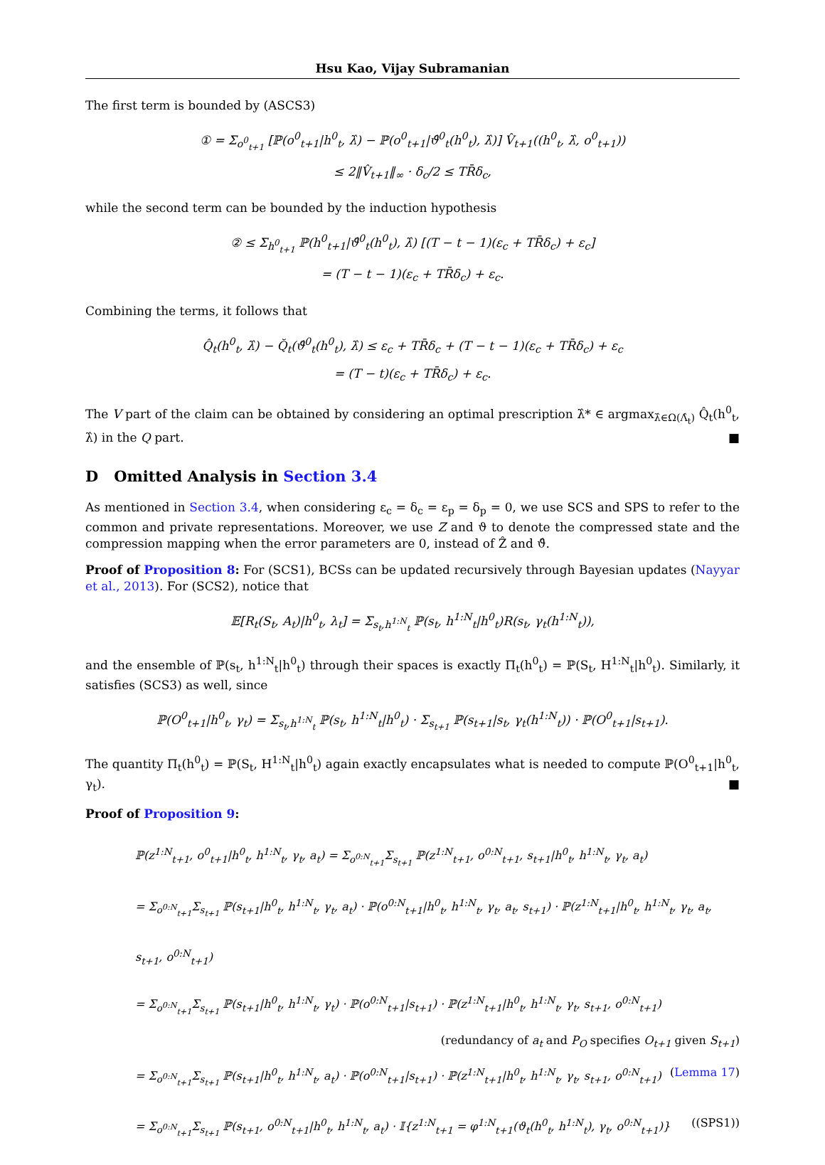Hsu Kao, Vijay Subramanian
The first term is bounded by (ASCS3)
① = Σ<sub>o<sup>0</sup><sub>t+1</sub></sub> [ℙ(o<sup>0</sup><sub>t+1</sub>|h<sup>0</sup><sub>t</sub>, λ̂) − ℙ(o<sup>0</sup><sub>t+1</sub>|ϑ̂<sup>0</sup><sub>t</sub>(h<sup>0</sup><sub>t</sub>), λ̂)] V̂<sub>t+1</sub>((h<sup>0</sup><sub>t</sub>, λ̂, o<sup>0</sup><sub>t+1</sub>))
≤ 2‖V̂<sub>t+1</sub>‖<sub>∞</sub> · δ<sub>c</sub>/2 ≤ TR̄δ<sub>c</sub>,
while the second term can be bounded by the induction hypothesis
② ≤ Σ<sub>h<sup>0</sup><sub>t+1</sub></sub> ℙ(h<sup>0</sup><sub>t+1</sub>|ϑ̂<sup>0</sup><sub>t</sub>(h<sup>0</sup><sub>t</sub>), λ̂) [(T − t − 1)(ε<sub>c</sub> + TR̄δ<sub>c</sub>) + ε<sub>c</sub>]
= (T − t − 1)(ε<sub>c</sub> + TR̄δ<sub>c</sub>) + ε<sub>c</sub>.
Combining the terms, it follows that
Q̂<sub>t</sub>(h<sup>0</sup><sub>t</sub>, λ̂) − Q̆<sub>t</sub>(ϑ̂<sup>0</sup><sub>t</sub>(h<sup>0</sup><sub>t</sub>), λ̂) ≤ ε<sub>c</sub> + TR̄δ<sub>c</sub> + (T − t − 1)(ε<sub>c</sub> + TR̄δ<sub>c</sub>) + ε<sub>c</sub>
= (T − t)(ε<sub>c</sub> + TR̄δ<sub>c</sub>) + ε<sub>c</sub>.
The V part of the claim can be obtained by considering an optimal prescription λ̂* ∈ argmax<sub>λ̂∈Ω(Λ̂<sub>t</sub>)</sub> Q̂<sub>t</sub>(h<sup>0</sup><sub>t</sub>, λ̂) in the Q part. ■
D Omitted Analysis in Section 3.4
As mentioned in Section 3.4, when considering ε<sub>c</sub> = δ<sub>c</sub> = ε<sub>p</sub> = δ<sub>p</sub> = 0, we use SCS and SPS to refer to the common and private representations. Moreover, we use Z and ϑ to denote the compressed state and the compression mapping when the error parameters are 0, instead of Ẑ and ϑ̂.
Proof of Proposition 8: For (SCS1), BCSs can be updated recursively through Bayesian updates (Nayyar et al., 2013). For (SCS2), notice that
𝔼[R<sub>t</sub>(S<sub>t</sub>, A<sub>t</sub>)|h<sup>0</sup><sub>t</sub>, λ<sub>t</sub>] = Σ<sub>s<sub>t</sub>,h<sup>1:N</sup><sub>t</sub></sub> ℙ(s<sub>t</sub>, h<sup>1:N</sup><sub>t</sub>|h<sup>0</sup><sub>t</sub>)R(s<sub>t</sub>, γ<sub>t</sub>(h<sup>1:N</sup><sub>t</sub>)),
and the ensemble of ℙ(s<sub>t</sub>, h<sup>1:N</sup><sub>t</sub>|h<sup>0</sup><sub>t</sub>) through their spaces is exactly Π<sub>t</sub>(h<sup>0</sup><sub>t</sub>) = ℙ(S<sub>t</sub>, H<sup>1:N</sup><sub>t</sub>|h<sup>0</sup><sub>t</sub>). Similarly, it satisfies (SCS3) as well, since
ℙ(O<sup>0</sup><sub>t+1</sub>|h<sup>0</sup><sub>t</sub>, γ<sub>t</sub>) = Σ<sub>s<sub>t</sub>,h<sup>1:N</sup><sub>t</sub></sub> ℙ(s<sub>t</sub>, h<sup>1:N</sup><sub>t</sub>|h<sup>0</sup><sub>t</sub>) · Σ<sub>s<sub>t+1</sub></sub> ℙ(s<sub>t+1</sub>|s<sub>t</sub>, γ<sub>t</sub>(h<sup>1:N</sup><sub>t</sub>)) · ℙ(O<sup>0</sup><sub>t+1</sub>|s<sub>t+1</sub>).
The quantity Π<sub>t</sub>(h<sup>0</sup><sub>t</sub>) = ℙ(S<sub>t</sub>, H<sup>1:N</sup><sub>t</sub>|h<sup>0</sup><sub>t</sub>) again exactly encapsulates what is needed to compute ℙ(O<sup>0</sup><sub>t+1</sub>|h<sup>0</sup><sub>t</sub>, γ<sub>t</sub>). ■
Proof of Proposition 9:
ℙ(z<sup>1:N</sup><sub>t+1</sub>, o<sup>0</sup><sub>t+1</sub>|h<sup>0</sup><sub>t</sub>, h<sup>1:N</sup><sub>t</sub>, γ<sub>t</sub>, a<sub>t</sub>) = Σ<sub>o<sup>0:N</sup><sub>t+1</sub></sub>Σ<sub>s<sub>t+1</sub></sub> ℙ(z<sup>1:N</sup><sub>t+1</sub>, o<sup>0:N</sup><sub>t+1</sub>, s<sub>t+1</sub>|h<sup>0</sup><sub>t</sub>, h<sup>1:N</sup><sub>t</sub>, γ<sub>t</sub>, a<sub>t</sub>)
= Σ<sub>o<sup>0:N</sup><sub>t+1</sub></sub>Σ<sub>s<sub>t+1</sub></sub> ℙ(s<sub>t+1</sub>|h<sup>0</sup><sub>t</sub>, h<sup>1:N</sup><sub>t</sub>, γ<sub>t</sub>, a<sub>t</sub>) · ℙ(o<sup>0:N</sup><sub>t+1</sub>|h<sup>0</sup><sub>t</sub>, h<sup>1:N</sup><sub>t</sub>, γ<sub>t</sub>, a<sub>t</sub>, s<sub>t+1</sub>) · ℙ(z<sup>1:N</sup><sub>t+1</sub>|h<sup>0</sup><sub>t</sub>, h<sup>1:N</sup><sub>t</sub>, γ<sub>t</sub>, a<sub>t</sub>, s<sub>t+1</sub>, o<sup>0:N</sup><sub>t+1</sub>)
= Σ<sub>o<sup>0:N</sup><sub>t+1</sub></sub>Σ<sub>s<sub>t+1</sub></sub> ℙ(s<sub>t+1</sub>|h<sup>0</sup><sub>t</sub>, h<sup>1:N</sup><sub>t</sub>, γ<sub>t</sub>) · ℙ(o<sup>0:N</sup><sub>t+1</sub>|s<sub>t+1</sub>) · ℙ(z<sup>1:N</sup><sub>t+1</sub>|h<sup>0</sup><sub>t</sub>, h<sup>1:N</sup><sub>t</sub>, γ<sub>t</sub>, s<sub>t+1</sub>, o<sup>0:N</sup><sub>t+1</sub>)
(redundancy of a<sub>t</sub> and P<sub>O</sub> specifies O<sub>t+1</sub> given S<sub>t+1</sub>)
= Σ<sub>o<sup>0:N</sup><sub>t+1</sub></sub>Σ<sub>s<sub>t+1</sub></sub> ℙ(s<sub>t+1</sub>|h<sup>0</sup><sub>t</sub>, h<sup>1:N</sup><sub>t</sub>, a<sub>t</sub>) · ℙ(o<sup>0:N</sup><sub>t+1</sub>|s<sub>t+1</sub>) · ℙ(z<sup>1:N</sup><sub>t+1</sub>|h<sup>0</sup><sub>t</sub>, h<sup>1:N</sup><sub>t</sub>, γ<sub>t</sub>, s<sub>t+1</sub>, o<sup>0:N</sup><sub>t+1</sub>) (Lemma 17)
= Σ<sub>o<sup>0:N</sup><sub>t+1</sub></sub>Σ<sub>s<sub>t+1</sub></sub> ℙ(s<sub>t+1</sub>, o<sup>0:N</sup><sub>t+1</sub>|h<sup>0</sup><sub>t</sub>, h<sup>1:N</sup><sub>t</sub>, a<sub>t</sub>) · 𝕀{z<sup>1:N</sup><sub>t+1</sub> = φ<sup>1:N</sup><sub>t+1</sub>(ϑ<sub>t</sub>(h<sup>0</sup><sub>t</sub>, h<sup>1:N</sup><sub>t</sub>), γ<sub>t</sub>, o<sup>0:N</sup><sub>t+1</sub>)} ((SPS1))